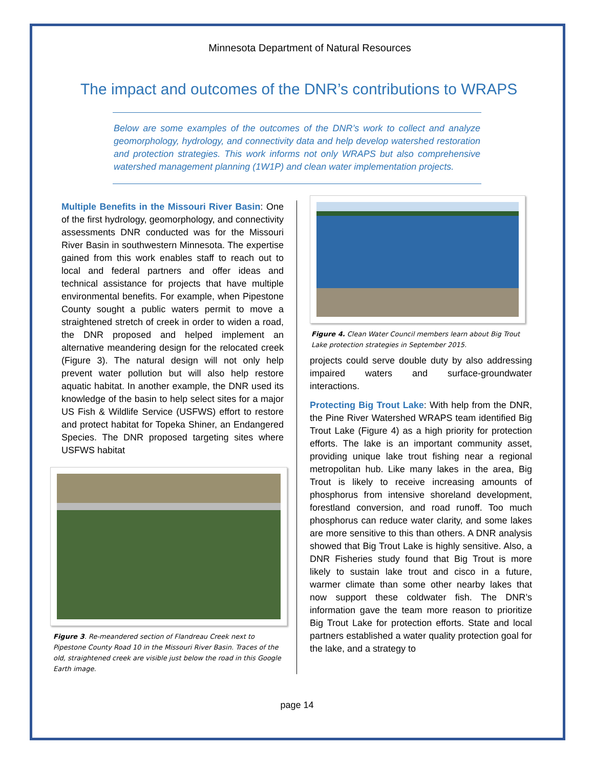Minnesota Department of Natural Resources
The impact and outcomes of the DNR’s contributions to WRAPS
Below are some examples of the outcomes of the DNR’s work to collect and analyze geomorphology, hydrology, and connectivity data and help develop watershed restoration and protection strategies. This work informs not only WRAPS but also comprehensive watershed management planning (1W1P) and clean water implementation projects.
Multiple Benefits in the Missouri River Basin: One of the first hydrology, geomorphology, and connectivity assessments DNR conducted was for the Missouri River Basin in southwestern Minnesota. The expertise gained from this work enables staff to reach out to local and federal partners and offer ideas and technical assistance for projects that have multiple environmental benefits. For example, when Pipestone County sought a public waters permit to move a straightened stretch of creek in order to widen a road, the DNR proposed and helped implement an alternative meandering design for the relocated creek (Figure 3). The natural design will not only help prevent water pollution but will also help restore aquatic habitat. In another example, the DNR used its knowledge of the basin to help select sites for a major US Fish & Wildlife Service (USFWS) effort to restore and protect habitat for Topeka Shiner, an Endangered Species. The DNR proposed targeting sites where USFWS habitat
Figure 3. Re-meandered section of Flandreau Creek next to Pipestone County Road 10 in the Missouri River Basin. Traces of the old, straightened creek are visible just below the road in this Google Earth image.
Figure 4. Clean Water Council members learn about Big Trout Lake protection strategies in September 2015.
projects could serve double duty by also addressing impaired waters and surface-groundwater interactions.
Protecting Big Trout Lake: With help from the DNR, the Pine River Watershed WRAPS team identified Big Trout Lake (Figure 4) as a high priority for protection efforts. The lake is an important community asset, providing unique lake trout fishing near a regional metropolitan hub. Like many lakes in the area, Big Trout is likely to receive increasing amounts of phosphorus from intensive shoreland development, forestland conversion, and road runoff. Too much phosphorus can reduce water clarity, and some lakes are more sensitive to this than others. A DNR analysis showed that Big Trout Lake is highly sensitive. Also, a DNR Fisheries study found that Big Trout is more likely to sustain lake trout and cisco in a future, warmer climate than some other nearby lakes that now support these coldwater fish. The DNR’s information gave the team more reason to prioritize Big Trout Lake for protection efforts. State and local partners established a water quality protection goal for the lake, and a strategy to
page 14